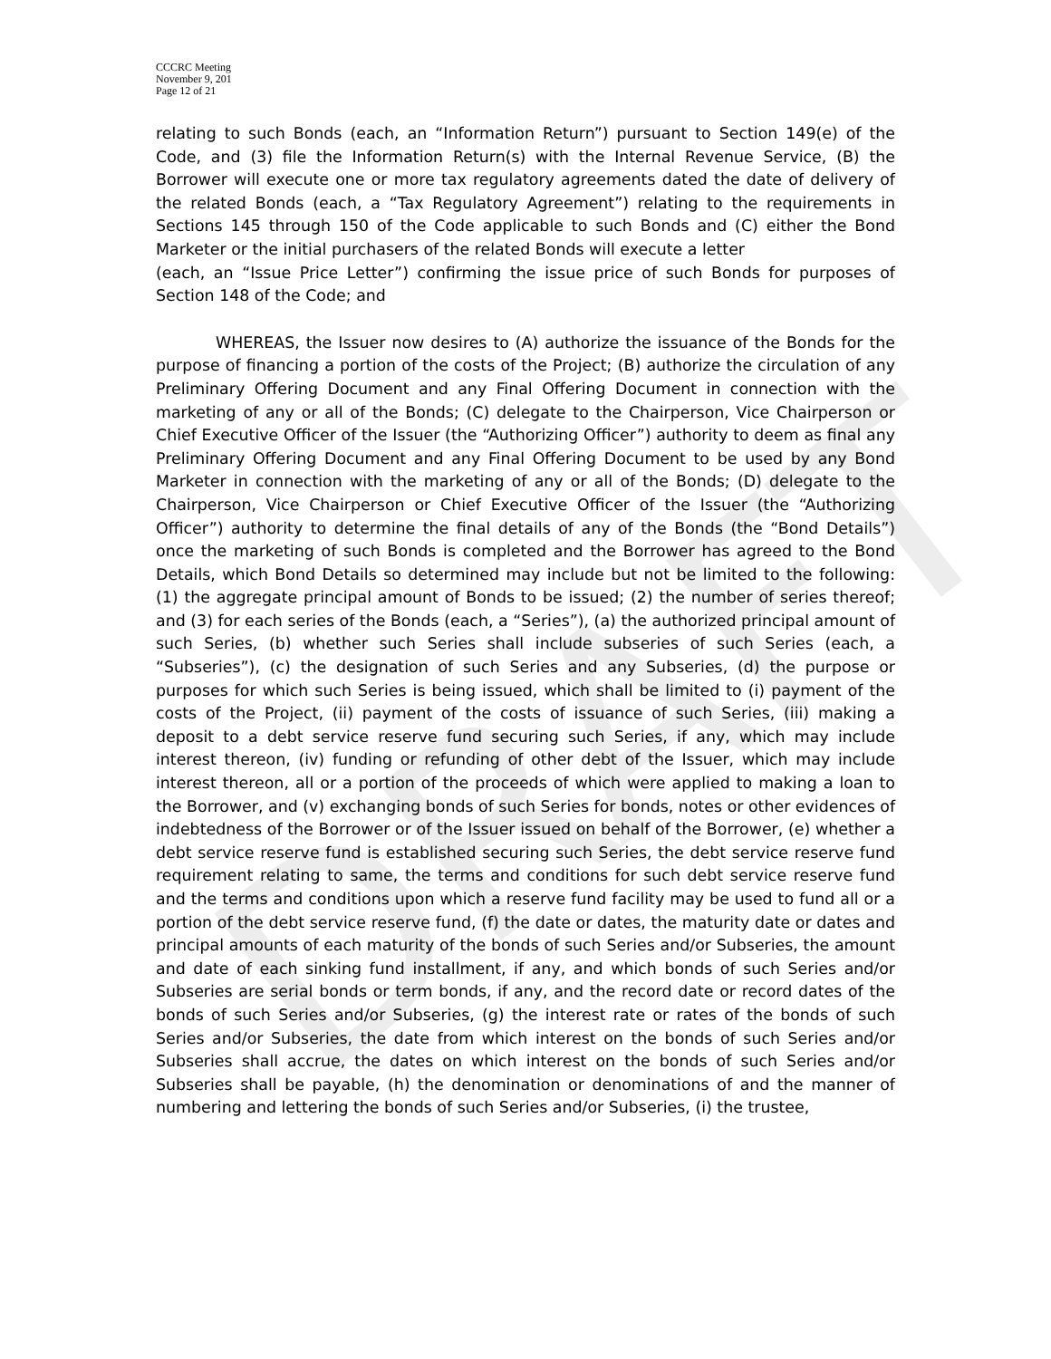DRAFT
CCCRC Meeting
November 9, 201
Page 12 of 21
relating to such Bonds (each, an “Information Return”) pursuant to Section 149(e) of the Code, and (3) file the Information Return(s) with the Internal Revenue Service, (B) the Borrower will execute one or more tax regulatory agreements dated the date of delivery of the related Bonds (each, a “Tax Regulatory Agreement”) relating to the requirements in Sections 145 through 150 of the Code applicable to such Bonds and (C) either the Bond Marketer or the initial purchasers of the related Bonds will execute a letter
(each, an “Issue Price Letter”) confirming the issue price of such Bonds for purposes of Section 148 of the Code; and
WHEREAS, the Issuer now desires to (A) authorize the issuance of the Bonds for the purpose of financing a portion of the costs of the Project; (B) authorize the circulation of any Preliminary Offering Document and any Final Offering Document in connection with the marketing of any or all of the Bonds; (C) delegate to the Chairperson, Vice Chairperson or Chief Executive Officer of the Issuer (the “Authorizing Officer”) authority to deem as final any Preliminary Offering Document and any Final Offering Document to be used by any Bond Marketer in connection with the marketing of any or all of the Bonds; (D) delegate to the Chairperson, Vice Chairperson or Chief Executive Officer of the Issuer (the “Authorizing Officer”) authority to determine the final details of any of the Bonds (the “Bond Details”) once the marketing of such Bonds is completed and the Borrower has agreed to the Bond Details, which Bond Details so determined may include but not be limited to the following: (1) the aggregate principal amount of Bonds to be issued; (2) the number of series thereof; and (3) for each series of the Bonds (each, a “Series”), (a) the authorized principal amount of such Series, (b) whether such Series shall include subseries of such Series (each, a “Subseries”), (c) the designation of such Series and any Subseries, (d) the purpose or purposes for which such Series is being issued, which shall be limited to (i) payment of the costs of the Project, (ii) payment of the costs of issuance of such Series, (iii) making a deposit to a debt service reserve fund securing such Series, if any, which may include interest thereon, (iv) funding or refunding of other debt of the Issuer, which may include interest thereon, all or a portion of the proceeds of which were applied to making a loan to the Borrower, and (v) exchanging bonds of such Series for bonds, notes or other evidences of indebtedness of the Borrower or of the Issuer issued on behalf of the Borrower, (e) whether a debt service reserve fund is established securing such Series, the debt service reserve fund requirement relating to same, the terms and conditions for such debt service reserve fund and the terms and conditions upon which a reserve fund facility may be used to fund all or a portion of the debt service reserve fund, (f) the date or dates, the maturity date or dates and principal amounts of each maturity of the bonds of such Series and/or Subseries, the amount and date of each sinking fund installment, if any, and which bonds of such Series and/or Subseries are serial bonds or term bonds, if any, and the record date or record dates of the bonds of such Series and/or Subseries, (g) the interest rate or rates of the bonds of such Series and/or Subseries, the date from which interest on the bonds of such Series and/or Subseries shall accrue, the dates on which interest on the bonds of such Series and/or Subseries shall be payable, (h) the denomination or denominations of and the manner of numbering and lettering the bonds of such Series and/or Subseries, (i) the trustee,